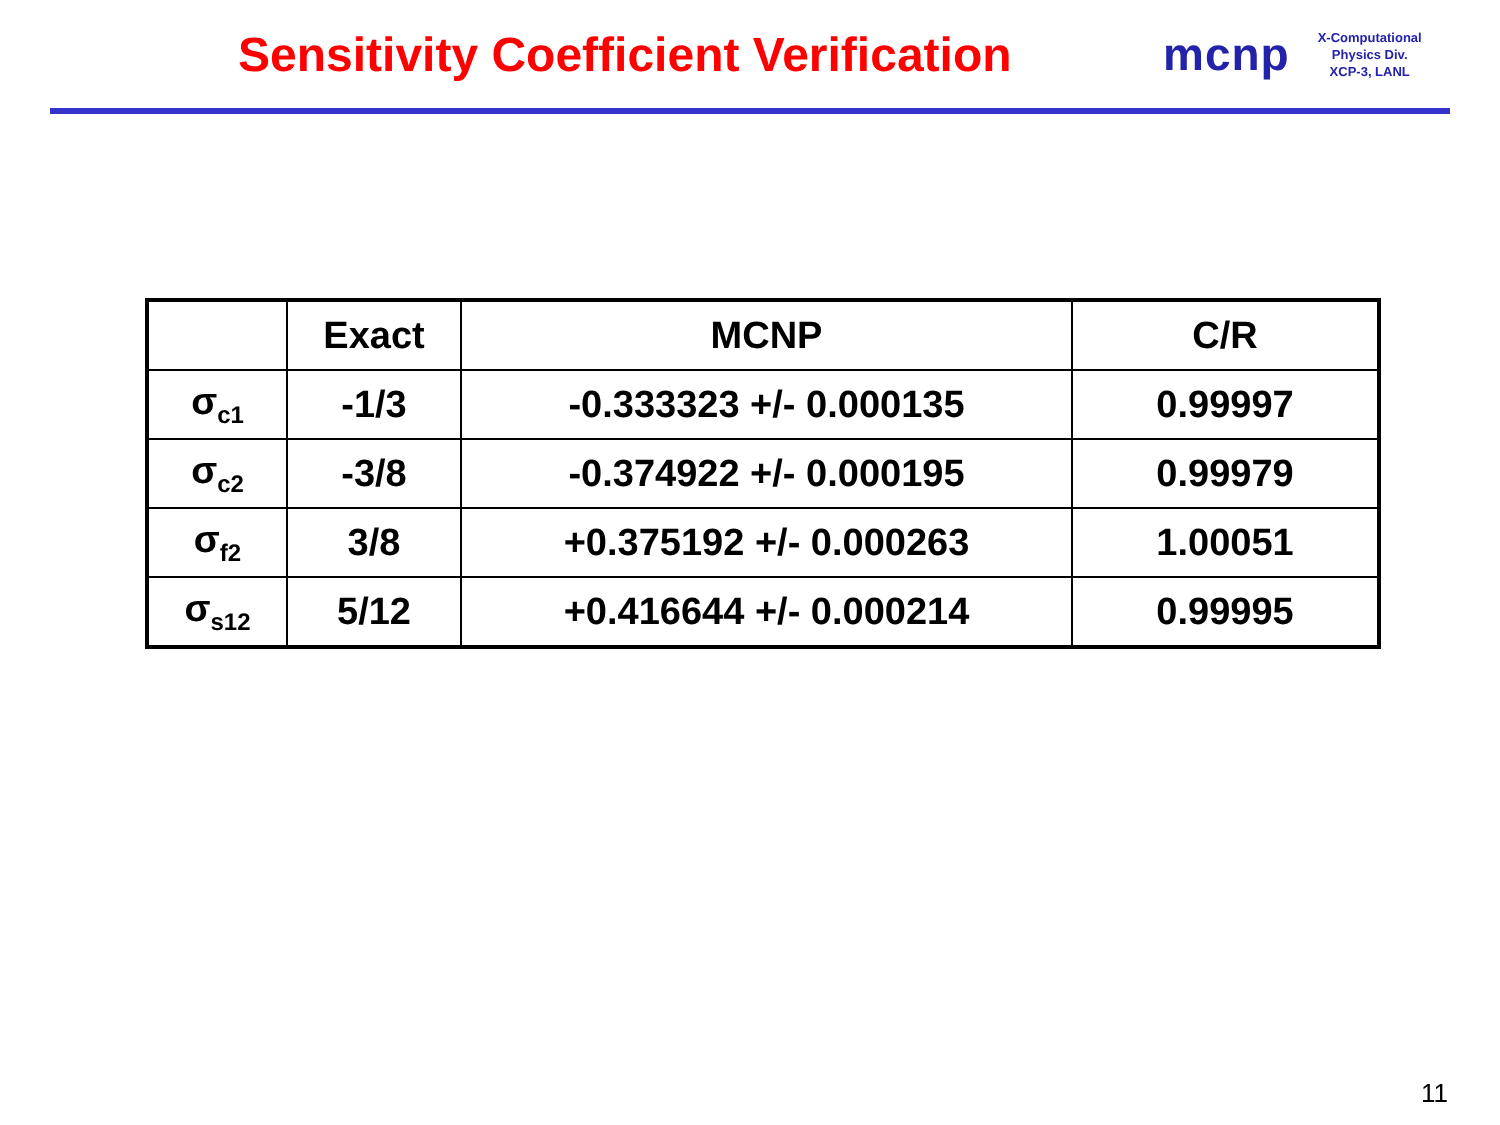Sensitivity Coefficient Verification
mcnp
X-Computational
Physics Div.
XCP-3, LANL
| | Exact | MCNP | C/R |
| --- | --- | --- | --- |
| σ<sub>c1</sub> | -1/3 | -0.333323 +/- 0.000135 | 0.99997 |
| σ<sub>c2</sub> | -3/8 | -0.374922 +/- 0.000195 | 0.99979 |
| σ<sub>f2</sub> | 3/8 | +0.375192 +/- 0.000263 | 1.00051 |
| σ<sub>s12</sub> | 5/12 | +0.416644 +/- 0.000214 | 0.99995 |
11